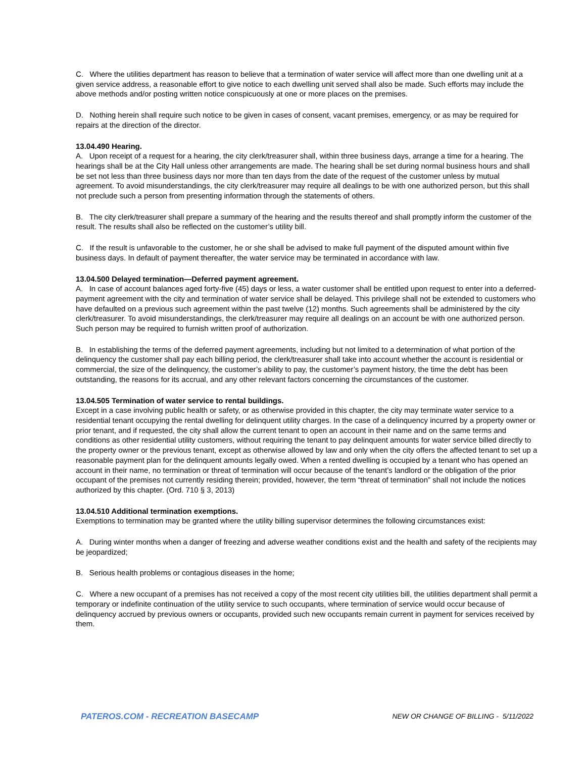C. Where the utilities department has reason to believe that a termination of water service will affect more than one dwelling unit at a given service address, a reasonable effort to give notice to each dwelling unit served shall also be made. Such efforts may include the above methods and/or posting written notice conspicuously at one or more places on the premises.
D. Nothing herein shall require such notice to be given in cases of consent, vacant premises, emergency, or as may be required for repairs at the direction of the director.
13.04.490 Hearing.
A. Upon receipt of a request for a hearing, the city clerk/treasurer shall, within three business days, arrange a time for a hearing. The hearings shall be at the City Hall unless other arrangements are made. The hearing shall be set during normal business hours and shall be set not less than three business days nor more than ten days from the date of the request of the customer unless by mutual agreement. To avoid misunderstandings, the city clerk/treasurer may require all dealings to be with one authorized person, but this shall not preclude such a person from presenting information through the statements of others.
B. The city clerk/treasurer shall prepare a summary of the hearing and the results thereof and shall promptly inform the customer of the result. The results shall also be reflected on the customer’s utility bill.
C. If the result is unfavorable to the customer, he or she shall be advised to make full payment of the disputed amount within five business days. In default of payment thereafter, the water service may be terminated in accordance with law.
13.04.500 Delayed termination—Deferred payment agreement.
A. In case of account balances aged forty-five (45) days or less, a water customer shall be entitled upon request to enter into a deferred-payment agreement with the city and termination of water service shall be delayed. This privilege shall not be extended to customers who have defaulted on a previous such agreement within the past twelve (12) months. Such agreements shall be administered by the city clerk/treasurer. To avoid misunderstandings, the clerk/treasurer may require all dealings on an account be with one authorized person. Such person may be required to furnish written proof of authorization.
B. In establishing the terms of the deferred payment agreements, including but not limited to a determination of what portion of the delinquency the customer shall pay each billing period, the clerk/treasurer shall take into account whether the account is residential or commercial, the size of the delinquency, the customer’s ability to pay, the customer’s payment history, the time the debt has been outstanding, the reasons for its accrual, and any other relevant factors concerning the circumstances of the customer.
13.04.505 Termination of water service to rental buildings.
Except in a case involving public health or safety, or as otherwise provided in this chapter, the city may terminate water service to a residential tenant occupying the rental dwelling for delinquent utility charges. In the case of a delinquency incurred by a property owner or prior tenant, and if requested, the city shall allow the current tenant to open an account in their name and on the same terms and conditions as other residential utility customers, without requiring the tenant to pay delinquent amounts for water service billed directly to the property owner or the previous tenant, except as otherwise allowed by law and only when the city offers the affected tenant to set up a reasonable payment plan for the delinquent amounts legally owed. When a rented dwelling is occupied by a tenant who has opened an account in their name, no termination or threat of termination will occur because of the tenant’s landlord or the obligation of the prior occupant of the premises not currently residing therein; provided, however, the term “threat of termination” shall not include the notices authorized by this chapter. (Ord. 710 § 3, 2013)
13.04.510 Additional termination exemptions.
Exemptions to termination may be granted where the utility billing supervisor determines the following circumstances exist:
A. During winter months when a danger of freezing and adverse weather conditions exist and the health and safety of the recipients may be jeopardized;
B. Serious health problems or contagious diseases in the home;
C. Where a new occupant of a premises has not received a copy of the most recent city utilities bill, the utilities department shall permit a temporary or indefinite continuation of the utility service to such occupants, where termination of service would occur because of delinquency accrued by previous owners or occupants, provided such new occupants remain current in payment for services received by them.
PATEROS.COM - RECREATION BASECAMP NEW OR CHANGE OF BILLING - 5/11/2022